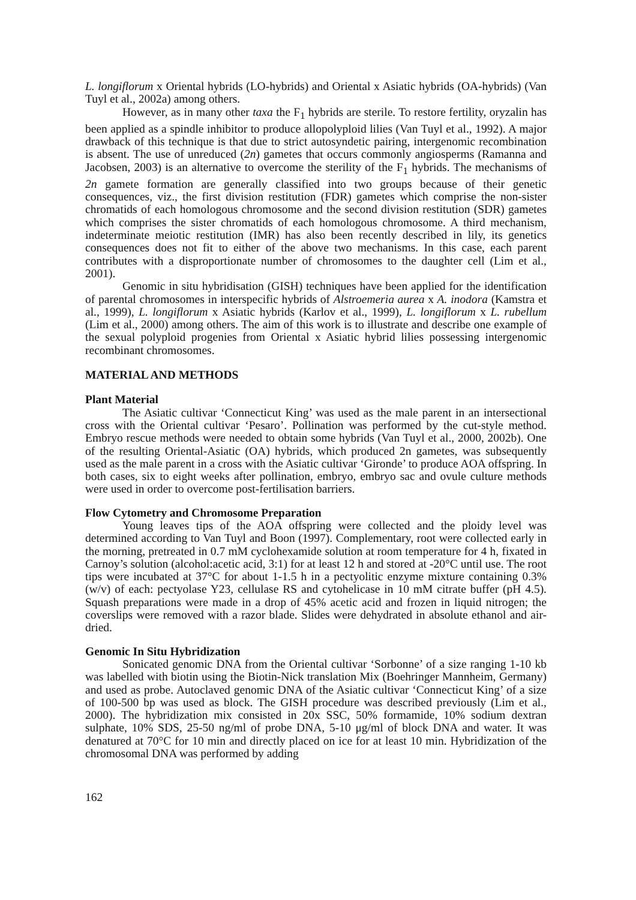L. longiflorum x Oriental hybrids (LO-hybrids) and Oriental x Asiatic hybrids (OA-hybrids) (Van Tuyl et al., 2002a) among others.
However, as in many other taxa the F<sub>1</sub> hybrids are sterile. To restore fertility, oryzalin has been applied as a spindle inhibitor to produce allopolyploid lilies (Van Tuyl et al., 1992). A major drawback of this technique is that due to strict autosyndetic pairing, intergenomic recombination is absent. The use of unreduced (2n) gametes that occurs commonly angiosperms (Ramanna and Jacobsen, 2003) is an alternative to overcome the sterility of the F<sub>1</sub> hybrids. The mechanisms of 2n gamete formation are generally classified into two groups because of their genetic consequences, viz., the first division restitution (FDR) gametes which comprise the non-sister chromatids of each homologous chromosome and the second division restitution (SDR) gametes which comprises the sister chromatids of each homologous chromosome. A third mechanism, indeterminate meiotic restitution (IMR) has also been recently described in lily, its genetics consequences does not fit to either of the above two mechanisms. In this case, each parent contributes with a disproportionate number of chromosomes to the daughter cell (Lim et al., 2001).
Genomic in situ hybridisation (GISH) techniques have been applied for the identification of parental chromosomes in interspecific hybrids of Alstroemeria aurea x A. inodora (Kamstra et al., 1999), L. longiflorum x Asiatic hybrids (Karlov et al., 1999), L. longiflorum x L. rubellum (Lim et al., 2000) among others. The aim of this work is to illustrate and describe one example of the sexual polyploid progenies from Oriental x Asiatic hybrid lilies possessing intergenomic recombinant chromosomes.
MATERIAL AND METHODS
Plant Material
The Asiatic cultivar ‘Connecticut King’ was used as the male parent in an intersectional cross with the Oriental cultivar ‘Pesaro’. Pollination was performed by the cut-style method. Embryo rescue methods were needed to obtain some hybrids (Van Tuyl et al., 2000, 2002b). One of the resulting Oriental-Asiatic (OA) hybrids, which produced 2n gametes, was subsequently used as the male parent in a cross with the Asiatic cultivar ‘Gironde’ to produce AOA offspring. In both cases, six to eight weeks after pollination, embryo, embryo sac and ovule culture methods were used in order to overcome post-fertilisation barriers.
Flow Cytometry and Chromosome Preparation
Young leaves tips of the AOA offspring were collected and the ploidy level was determined according to Van Tuyl and Boon (1997). Complementary, root were collected early in the morning, pretreated in 0.7 mM cyclohexamide solution at room temperature for 4 h, fixated in Carnoy’s solution (alcohol:acetic acid, 3:1) for at least 12 h and stored at -20°C until use. The root tips were incubated at 37°C for about 1-1.5 h in a pectyolitic enzyme mixture containing 0.3% (w/v) of each: pectyolase Y23, cellulase RS and cytohelicase in 10 mM citrate buffer (pH 4.5). Squash preparations were made in a drop of 45% acetic acid and frozen in liquid nitrogen; the coverslips were removed with a razor blade. Slides were dehydrated in absolute ethanol and air-dried.
Genomic In Situ Hybridization
Sonicated genomic DNA from the Oriental cultivar ‘Sorbonne’ of a size ranging 1-10 kb was labelled with biotin using the Biotin-Nick translation Mix (Boehringer Mannheim, Germany) and used as probe. Autoclaved genomic DNA of the Asiatic cultivar ‘Connecticut King’ of a size of 100-500 bp was used as block. The GISH procedure was described previously (Lim et al., 2000). The hybridization mix consisted in 20x SSC, 50% formamide, 10% sodium dextran sulphate, 10% SDS, 25-50 ng/ml of probe DNA, 5-10 μg/ml of block DNA and water. It was denatured at 70°C for 10 min and directly placed on ice for at least 10 min. Hybridization of the chromosomal DNA was performed by adding
162